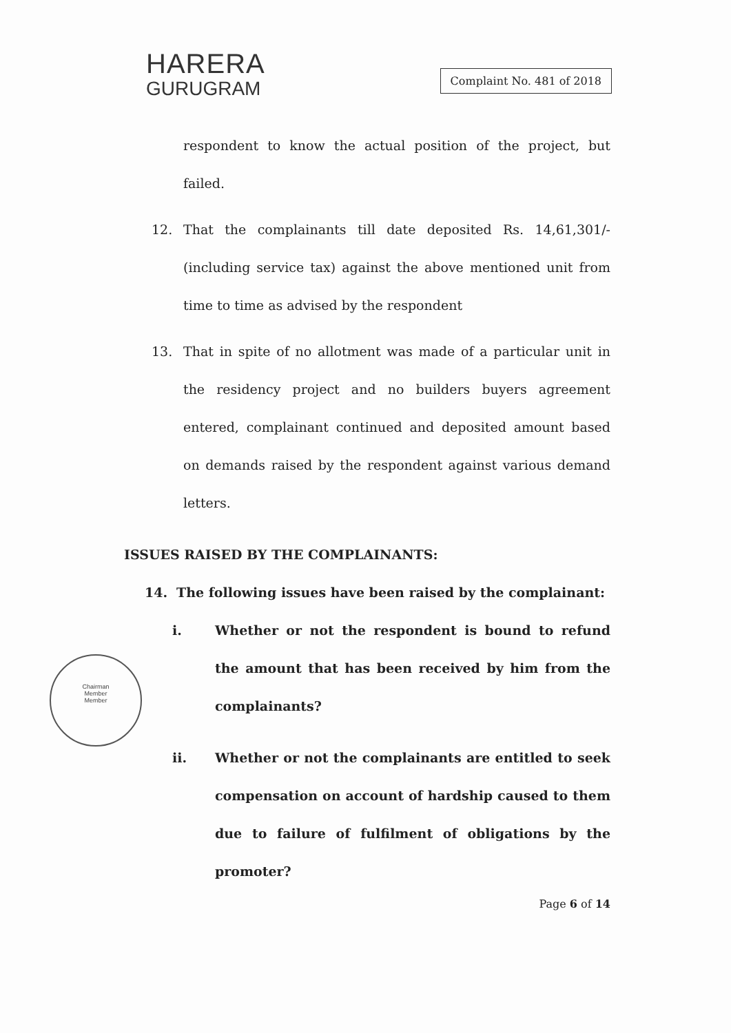HARERA
GURUGRAM
Complaint No. 481 of 2018
respondent to know the actual position of the project, but failed.
12. That the complainants till date deposited Rs. 14,61,301/- (including service tax) against the above mentioned unit from time to time as advised by the respondent
13. That in spite of no allotment was made of a particular unit in the residency project and no builders buyers agreement entered, complainant continued and deposited amount based on demands raised by the respondent against various demand letters.
ISSUES RAISED BY THE COMPLAINANTS:
14. The following issues have been raised by the complainant:
i. Whether or not the respondent is bound to refund the amount that has been received by him from the complainants?
ii. Whether or not the complainants are entitled to seek compensation on account of hardship caused to them due to failure of fulfilment of obligations by the promoter?
Page 6 of 14
Chairman
Member
Member